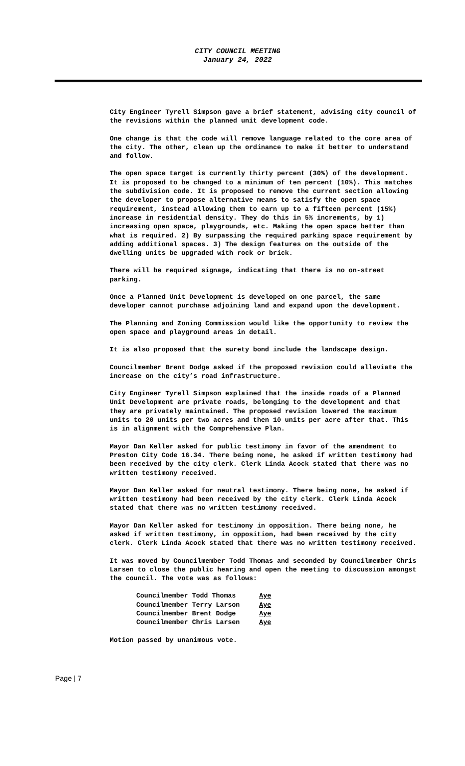CITY COUNCIL MEETING
January 24, 2022
City Engineer Tyrell Simpson gave a brief statement, advising city council of the revisions within the planned unit development code.
One change is that the code will remove language related to the core area of the city. The other, clean up the ordinance to make it better to understand and follow.
The open space target is currently thirty percent (30%) of the development. It is proposed to be changed to a minimum of ten percent (10%). This matches the subdivision code. It is proposed to remove the current section allowing the developer to propose alternative means to satisfy the open space requirement, instead allowing them to earn up to a fifteen percent (15%) increase in residential density. They do this in 5% increments, by 1) increasing open space, playgrounds, etc. Making the open space better than what is required. 2) By surpassing the required parking space requirement by adding additional spaces. 3) The design features on the outside of the dwelling units be upgraded with rock or brick.
There will be required signage, indicating that there is no on-street parking.
Once a Planned Unit Development is developed on one parcel, the same developer cannot purchase adjoining land and expand upon the development.
The Planning and Zoning Commission would like the opportunity to review the open space and playground areas in detail.
It is also proposed that the surety bond include the landscape design.
Councilmember Brent Dodge asked if the proposed revision could alleviate the increase on the city’s road infrastructure.
City Engineer Tyrell Simpson explained that the inside roads of a Planned Unit Development are private roads, belonging to the development and that they are privately maintained. The proposed revision lowered the maximum units to 20 units per two acres and then 10 units per acre after that. This is in alignment with the Comprehensive Plan.
Mayor Dan Keller asked for public testimony in favor of the amendment to Preston City Code 16.34. There being none, he asked if written testimony had been received by the city clerk. Clerk Linda Acock stated that there was no written testimony received.
Mayor Dan Keller asked for neutral testimony. There being none, he asked if written testimony had been received by the city clerk. Clerk Linda Acock stated that there was no written testimony received.
Mayor Dan Keller asked for testimony in opposition. There being none, he asked if written testimony, in opposition, had been received by the city clerk. Clerk Linda Acock stated that there was no written testimony received.
It was moved by Councilmember Todd Thomas and seconded by Councilmember Chris Larsen to close the public hearing and open the meeting to discussion amongst the council. The vote was as follows:
| Councilmember Todd Thomas | Aye |
| Councilmember Terry Larson | Aye |
| Councilmember Brent Dodge | Aye |
| Councilmember Chris Larsen | Aye |
Motion passed by unanimous vote.
Page | 7